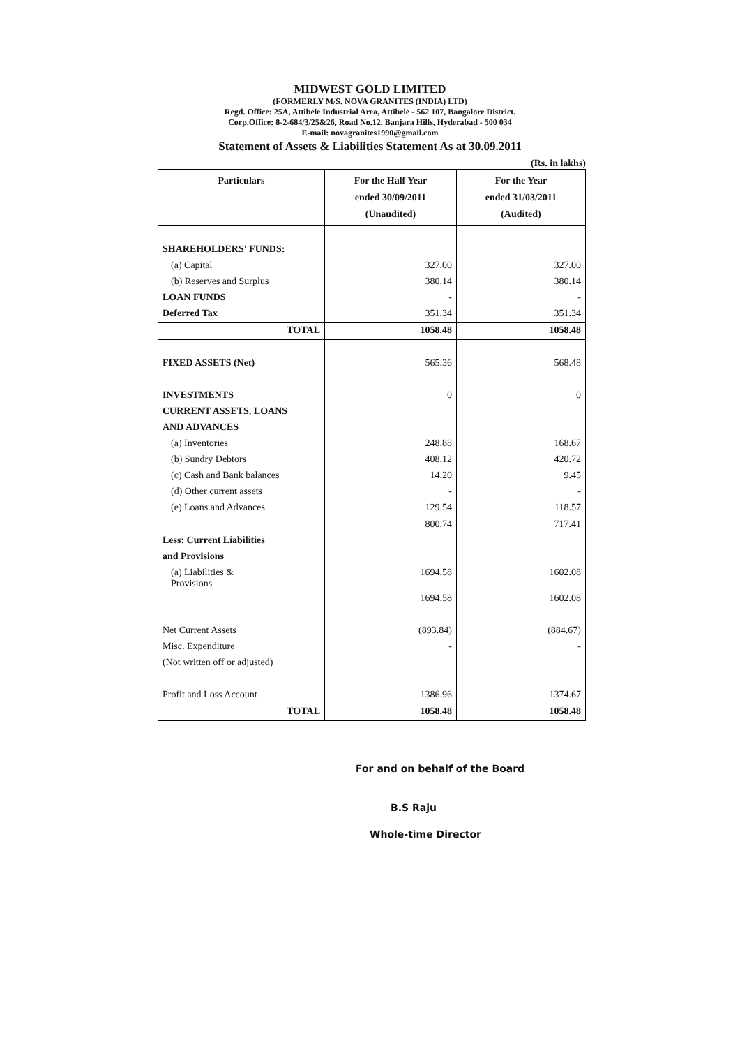MIDWEST GOLD LIMITED
(FORMERLY M/S. NOVA GRANITES (INDIA) LTD)
Regd. Office: 25A, Attibele Industrial Area, Attibele - 562 107, Bangalore District.
Corp.Office: 8-2-684/3/25&26, Road No.12, Banjara Hills, Hyderabad - 500 034
E-mail: novagranites1990@gmail.com
Statement of Assets & Liabilities Statement As at 30.09.2011
(Rs. in lakhs)
| Particulars | For the Half Year ended 30/09/2011 (Unaudited) | For the Year ended 31/03/2011 (Audited) |
| --- | --- | --- |
| SHAREHOLDERS' FUNDS: | | |
| (a) Capital | 327.00 | 327.00 |
| (b) Reserves and Surplus | 380.14 | 380.14 |
| LOAN FUNDS | - | - |
| Deferred Tax | 351.34 | 351.34 |
| TOTAL | 1058.48 | 1058.48 |
| FIXED ASSETS (Net) | 565.36 | 568.48 |
| INVESTMENTS | 0 | 0 |
| CURRENT ASSETS, LOANS | | |
| AND ADVANCES | | |
| (a) Inventories | 248.88 | 168.67 |
| (b) Sundry Debtors | 408.12 | 420.72 |
| (c) Cash and Bank balances | 14.20 | 9.45 |
| (d) Other current assets | - | - |
| (e) Loans and Advances | 129.54 | 118.57 |
| | 800.74 | 717.41 |
| Less: Current Liabilities | | |
| and Provisions | | |
| (a) Liabilities & Provisions | 1694.58 | 1602.08 |
| | 1694.58 | 1602.08 |
| Net Current Assets | (893.84) | (884.67) |
| Misc. Expenditure | - | - |
| (Not written off or adjusted) | | |
| Profit and Loss Account | 1386.96 | 1374.67 |
| TOTAL | 1058.48 | 1058.48 |
For and on behalf of the Board
B.S Raju
Whole-time Director